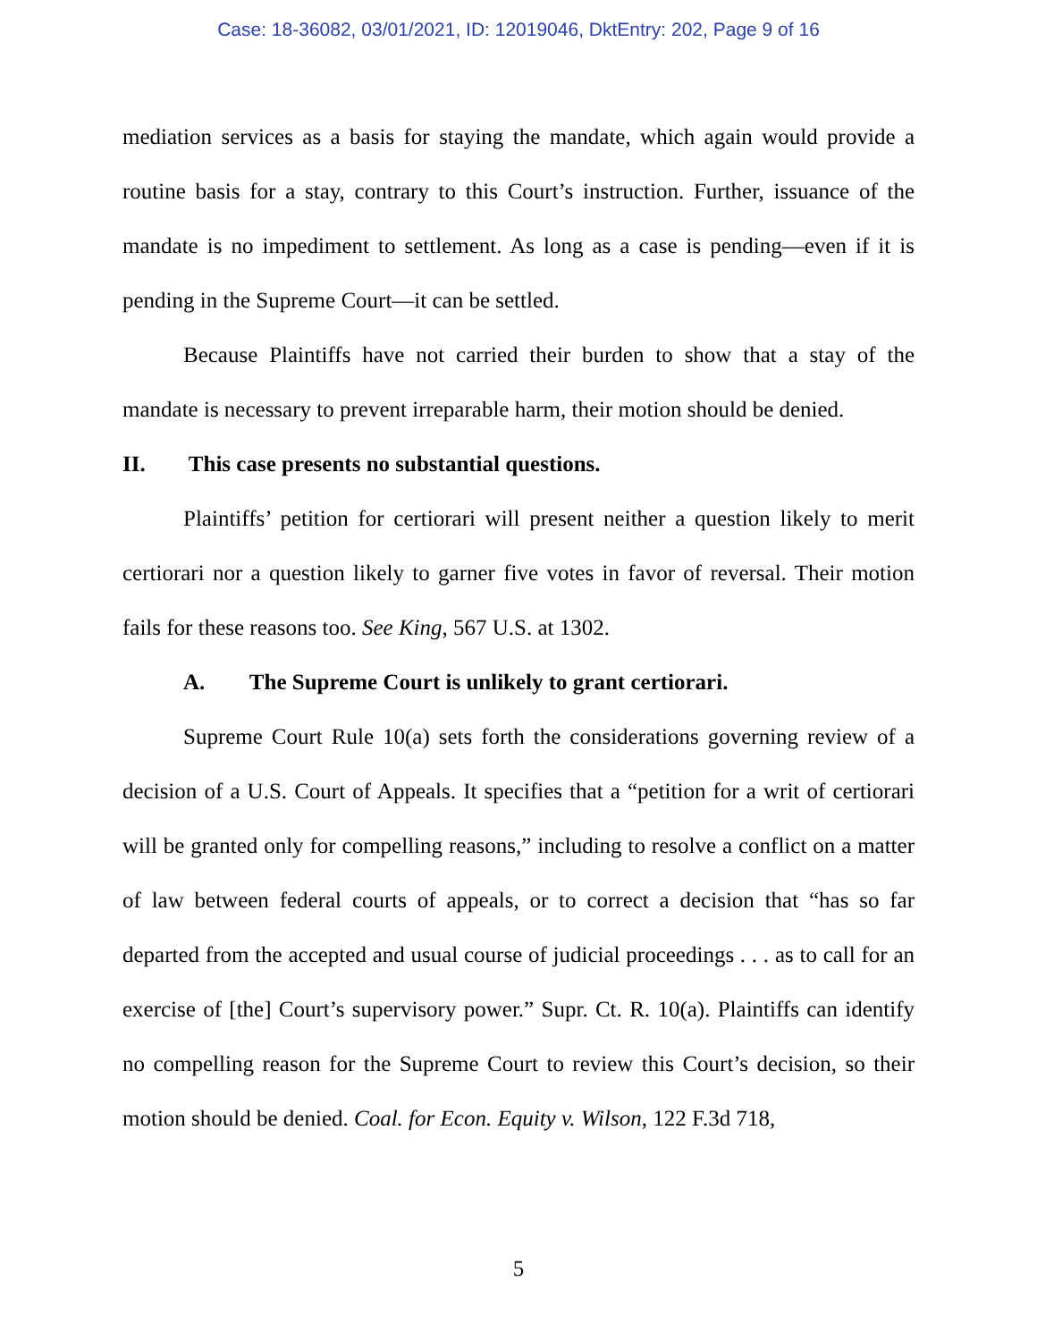Case: 18-36082, 03/01/2021, ID: 12019046, DktEntry: 202, Page 9 of 16
mediation services as a basis for staying the mandate, which again would provide a routine basis for a stay, contrary to this Court’s instruction. Further, issuance of the mandate is no impediment to settlement. As long as a case is pending—even if it is pending in the Supreme Court—it can be settled.
Because Plaintiffs have not carried their burden to show that a stay of the mandate is necessary to prevent irreparable harm, their motion should be denied.
II. This case presents no substantial questions.
Plaintiffs’ petition for certiorari will present neither a question likely to merit certiorari nor a question likely to garner five votes in favor of reversal. Their motion fails for these reasons too. See King, 567 U.S. at 1302.
A. The Supreme Court is unlikely to grant certiorari.
Supreme Court Rule 10(a) sets forth the considerations governing review of a decision of a U.S. Court of Appeals. It specifies that a “petition for a writ of certiorari will be granted only for compelling reasons,” including to resolve a conflict on a matter of law between federal courts of appeals, or to correct a decision that “has so far departed from the accepted and usual course of judicial proceedings . . . as to call for an exercise of [the] Court’s supervisory power.” Supr. Ct. R. 10(a). Plaintiffs can identify no compelling reason for the Supreme Court to review this Court’s decision, so their motion should be denied. Coal. for Econ. Equity v. Wilson, 122 F.3d 718,
5